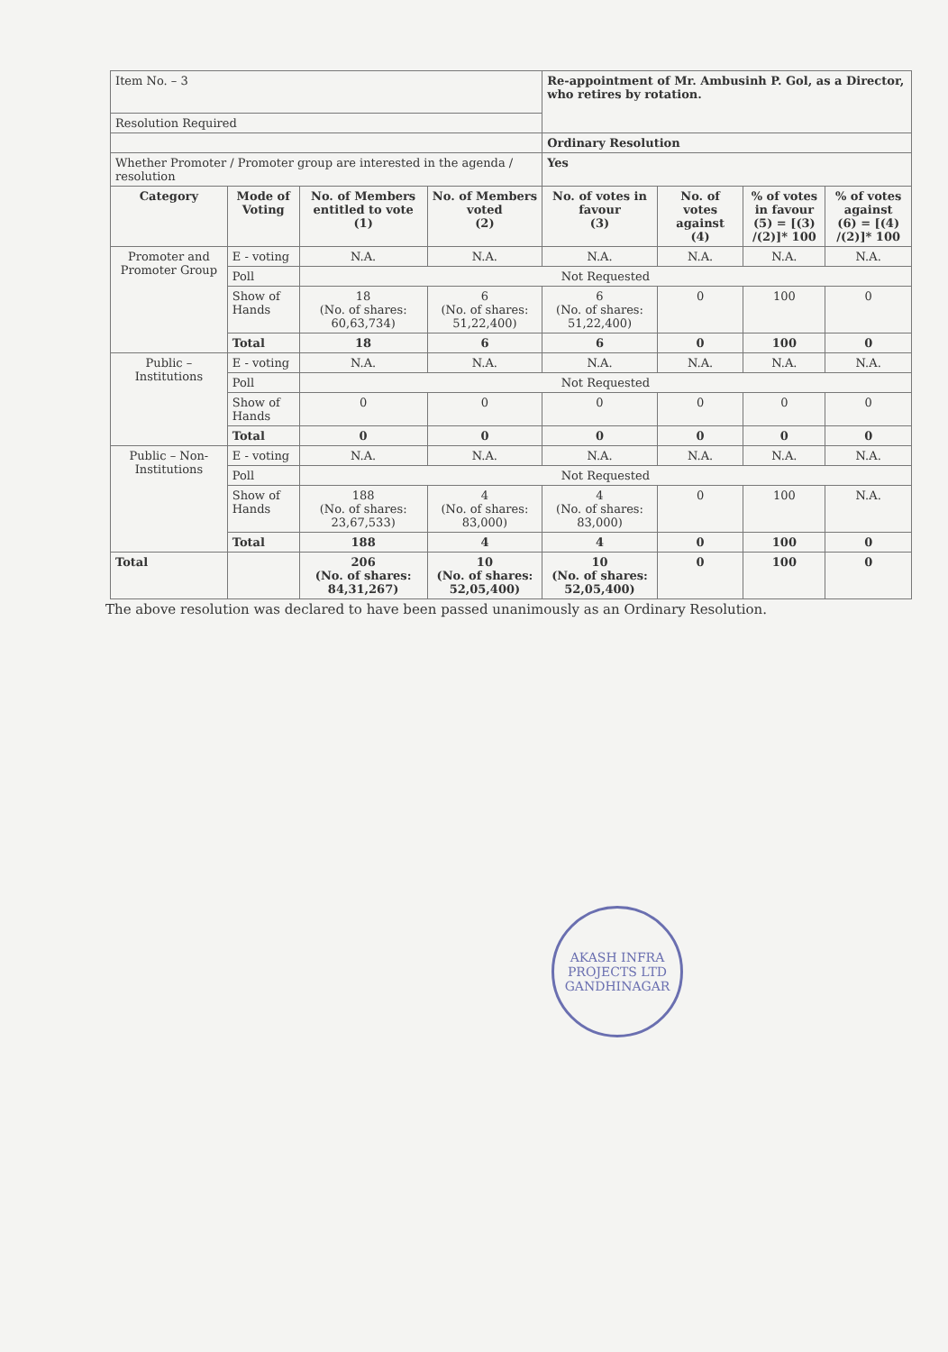| Item No. – 3 | | | | Re-appointment of Mr. Ambusinh P. Gol, as a Director, who retires by rotation. | | | |
| Resolution Required | | | | | | | |
| | | | | Ordinary Resolution | | | |
| Whether Promoter / Promoter group are interested in the agenda / resolution | | | | Yes | | | |
| Category | Mode of Voting | No. of Members entitled to vote (1) | No. of Members voted (2) | No. of votes in favour (3) | No. of votes against (4) | % of votes in favour (5) = [(3) /(2)]* 100 | % of votes against (6) = [(4) /(2)]* 100 |
| Promoter and Promoter Group | E - voting | N.A. | N.A. | N.A. | N.A. | N.A. | N.A. |
| | Poll | Not Requested | | | | | |
| | Show of Hands | 18 (No. of shares: 60,63,734) | 6 (No. of shares: 51,22,400) | 6 (No. of shares: 51,22,400) | 0 | 100 | 0 |
| | Total | 18 | 6 | 6 | 0 | 100 | 0 |
| Public – Institutions | E - voting | N.A. | N.A. | N.A. | N.A. | N.A. | N.A. |
| | Poll | Not Requested | | | | | |
| | Show of Hands | 0 | 0 | 0 | 0 | 0 | 0 |
| | Total | 0 | 0 | 0 | 0 | 0 | 0 |
| Public – Non-Institutions | E - voting | N.A. | N.A. | N.A. | N.A. | N.A. | N.A. |
| | Poll | Not Requested | | | | | |
| | Show of Hands | 188 (No. of shares: 23,67,533) | 4 (No. of shares: 83,000) | 4 (No. of shares: 83,000) | 0 | 100 | N.A. |
| | Total | 188 | 4 | 4 | 0 | 100 | 0 |
| Total | | 206 (No. of shares: 84,31,267) | 10 (No. of shares: 52,05,400) | 10 (No. of shares: 52,05,400) | 0 | 100 | 0 |
The above resolution was declared to have been passed unanimously as an Ordinary Resolution.
AKASH INFRA PROJECTS LTD
GANDHINAGAR